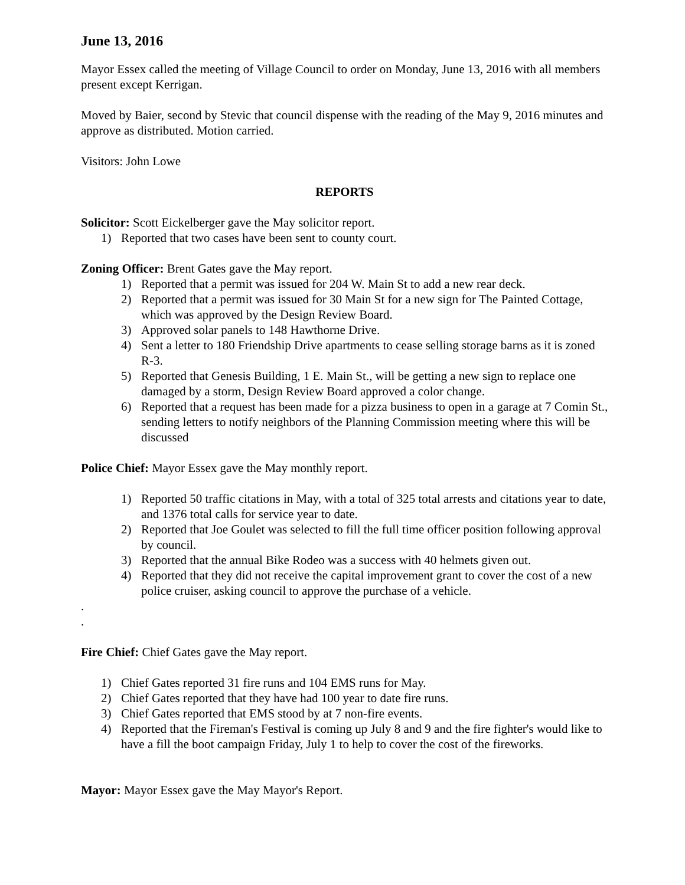June 13, 2016
Mayor Essex called the meeting of Village Council to order on Monday, June 13, 2016 with all members present except Kerrigan.
Moved by Baier, second by Stevic that council dispense with the reading of the May 9, 2016 minutes and approve as distributed. Motion carried.
Visitors: John Lowe
REPORTS
Solicitor: Scott Eickelberger gave the May solicitor report.
1) Reported that two cases have been sent to county court.
Zoning Officer: Brent Gates gave the May report.
1) Reported that a permit was issued for 204 W. Main St to add a new rear deck.
2) Reported that a permit was issued for 30 Main St for a new sign for The Painted Cottage, which was approved by the Design Review Board.
3) Approved solar panels to 148 Hawthorne Drive.
4) Sent a letter to 180 Friendship Drive apartments to cease selling storage barns as it is zoned R-3.
5) Reported that Genesis Building, 1 E. Main St., will be getting a new sign to replace one damaged by a storm, Design Review Board approved a color change.
6) Reported that a request has been made for a pizza business to open in a garage at 7 Comin St., sending letters to notify neighbors of the Planning Commission meeting where this will be discussed
Police Chief: Mayor Essex gave the May monthly report.
1) Reported 50 traffic citations in May, with a total of 325 total arrests and citations year to date, and 1376 total calls for service year to date.
2) Reported that Joe Goulet was selected to fill the full time officer position following approval by council.
3) Reported that the annual Bike Rodeo was a success with 40 helmets given out.
4) Reported that they did not receive the capital improvement grant to cover the cost of a new police cruiser, asking council to approve the purchase of a vehicle.
.
.
Fire Chief: Chief Gates gave the May report.
1) Chief Gates reported 31 fire runs and 104 EMS runs for May.
2) Chief Gates reported that they have had 100 year to date fire runs.
3) Chief Gates reported that EMS stood by at 7 non-fire events.
4) Reported that the Fireman's Festival is coming up July 8 and 9 and the fire fighter's would like to have a fill the boot campaign Friday, July 1 to help to cover the cost of the fireworks.
Mayor: Mayor Essex gave the May Mayor's Report.